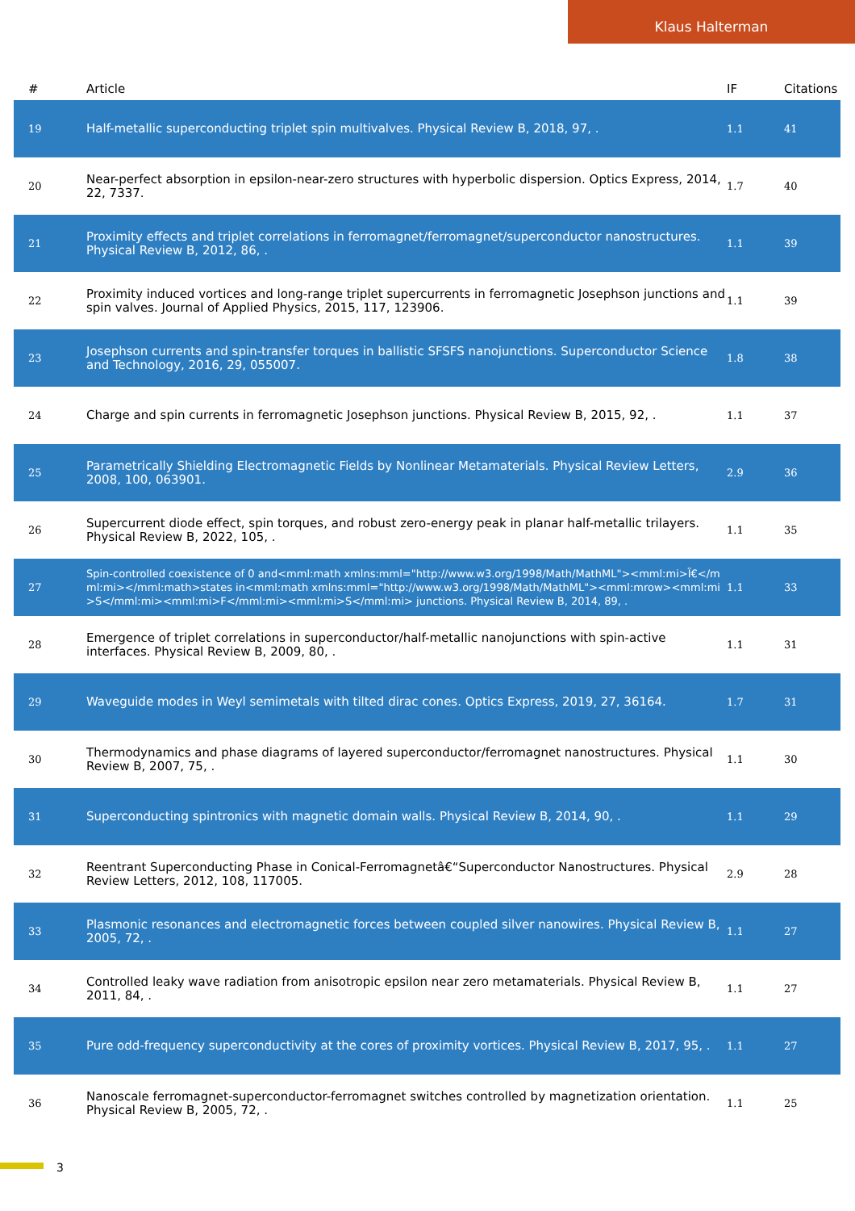Klaus Halterman
| # | Article | IF | Citations |
| --- | --- | --- | --- |
| 19 | Half-metallic superconducting triplet spin multivalves. Physical Review B, 2018, 97, . | 1.1 | 41 |
| 20 | Near-perfect absorption in epsilon-near-zero structures with hyperbolic dispersion. Optics Express, 2014, 22, 7337. | 1.7 | 40 |
| 21 | Proximity effects and triplet correlations in ferromagnet/ferromagnet/superconductor nanostructures. Physical Review B, 2012, 86, . | 1.1 | 39 |
| 22 | Proximity induced vortices and long-range triplet supercurrents in ferromagnetic Josephson junctions and spin valves. Journal of Applied Physics, 2015, 117, 123906. | 1.1 | 39 |
| 23 | Josephson currents and spin-transfer torques in ballistic SFSFS nanojunctions. Superconductor Science and Technology, 2016, 29, 055007. | 1.8 | 38 |
| 24 | Charge and spin currents in ferromagnetic Josephson junctions. Physical Review B, 2015, 92, . | 1.1 | 37 |
| 25 | Parametrically Shielding Electromagnetic Fields by Nonlinear Metamaterials. Physical Review Letters, 2008, 100, 063901. | 2.9 | 36 |
| 26 | Supercurrent diode effect, spin torques, and robust zero-energy peak in planar half-metallic trilayers. Physical Review B, 2022, 105, . | 1.1 | 35 |
| 27 | Spin-controlled coexistence of 0 and<mml:math xmlns:mml="http://www.w3.org/1998/Math/MathML"><mml:mi>Ï€</mml:mi></mml:math>states in<mml:math xmlns:mml="http://www.w3.org/1998/Math/MathML"><mml:mrow><mml:mi>S</mml:mi><mml:mi>F</mml:mi><mml:mi>S</mml:mi> junctions. Physical Review B, 2014, 89, . | 1.1 | 33 |
| 28 | Emergence of triplet correlations in superconductor/half-metallic nanojunctions with spin-active interfaces. Physical Review B, 2009, 80, . | 1.1 | 31 |
| 29 | Waveguide modes in Weyl semimetals with tilted dirac cones. Optics Express, 2019, 27, 36164. | 1.7 | 31 |
| 30 | Thermodynamics and phase diagrams of layered superconductor/ferromagnet nanostructures. Physical Review B, 2007, 75, . | 1.1 | 30 |
| 31 | Superconducting spintronics with magnetic domain walls. Physical Review B, 2014, 90, . | 1.1 | 29 |
| 32 | Reentrant Superconducting Phase in Conical-Ferromagnetâ€“Superconductor Nanostructures. Physical Review Letters, 2012, 108, 117005. | 2.9 | 28 |
| 33 | Plasmonic resonances and electromagnetic forces between coupled silver nanowires. Physical Review B, 2005, 72, . | 1.1 | 27 |
| 34 | Controlled leaky wave radiation from anisotropic epsilon near zero metamaterials. Physical Review B, 2011, 84, . | 1.1 | 27 |
| 35 | Pure odd-frequency superconductivity at the cores of proximity vortices. Physical Review B, 2017, 95, . | 1.1 | 27 |
| 36 | Nanoscale ferromagnet-superconductor-ferromagnet switches controlled by magnetization orientation. Physical Review B, 2005, 72, . | 1.1 | 25 |
3